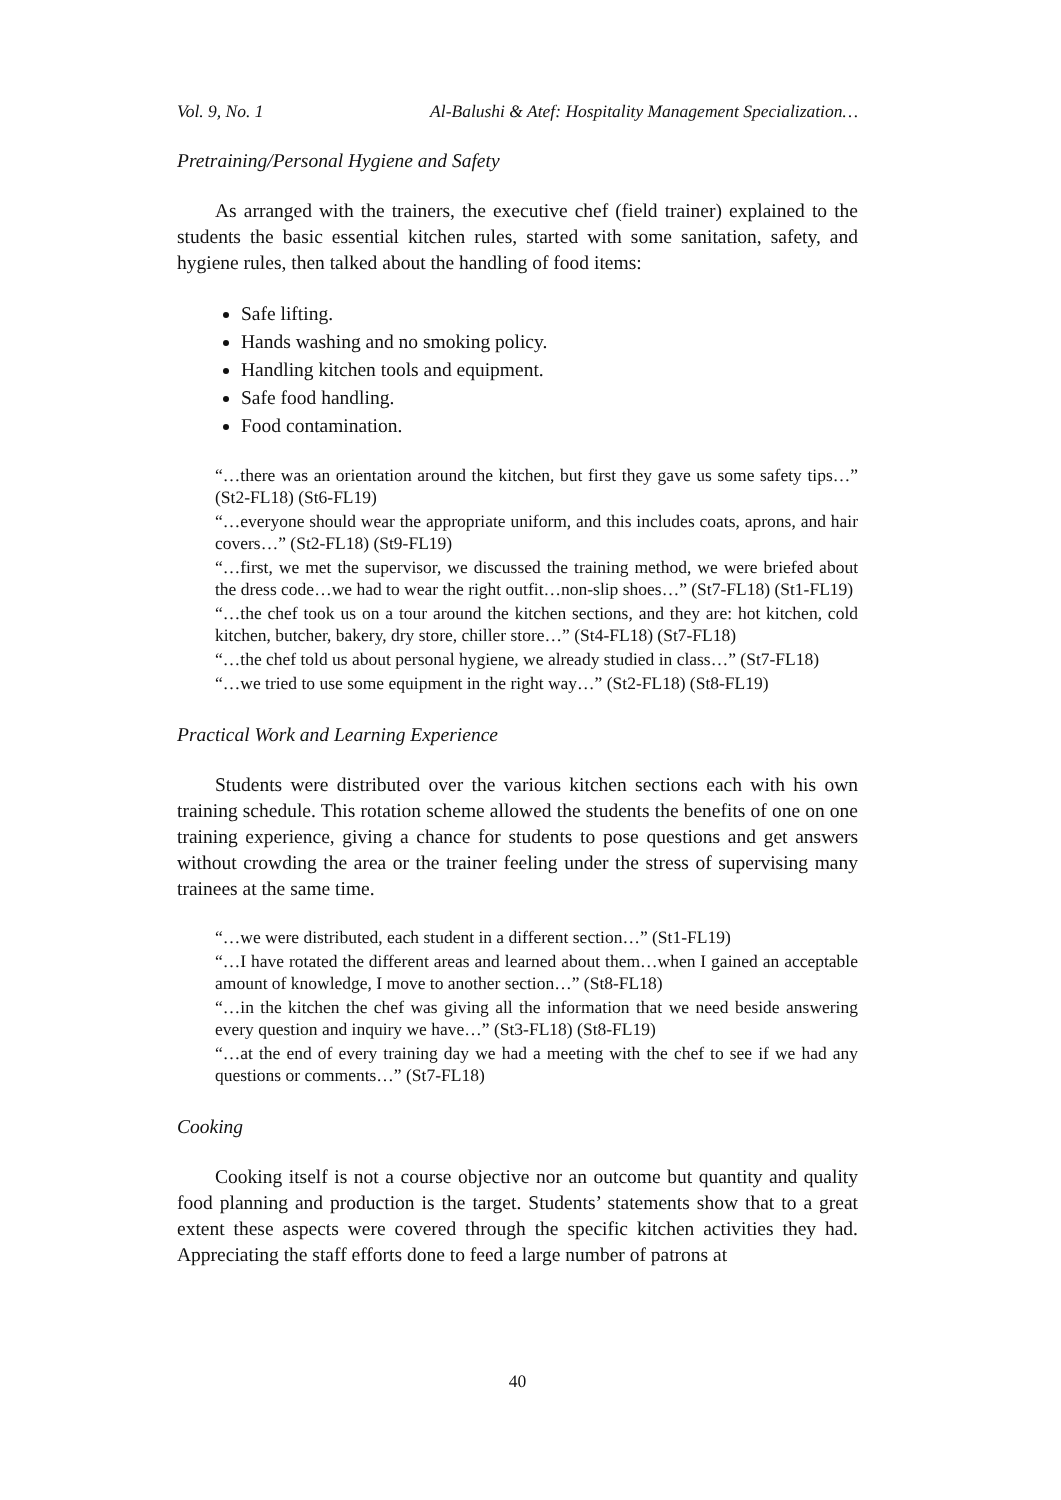Vol. 9, No. 1 Al-Balushi & Atef: Hospitality Management Specialization…
Pretraining/Personal Hygiene and Safety
As arranged with the trainers, the executive chef (field trainer) explained to the students the basic essential kitchen rules, started with some sanitation, safety, and hygiene rules, then talked about the handling of food items:
Safe lifting.
Hands washing and no smoking policy.
Handling kitchen tools and equipment.
Safe food handling.
Food contamination.
“…there was an orientation around the kitchen, but first they gave us some safety tips…” (St2-FL18) (St6-FL19)
“…everyone should wear the appropriate uniform, and this includes coats, aprons, and hair covers…” (St2-FL18) (St9-FL19)
“…first, we met the supervisor, we discussed the training method, we were briefed about the dress code…we had to wear the right outfit…non-slip shoes…” (St7-FL18) (St1-FL19)
“…the chef took us on a tour around the kitchen sections, and they are: hot kitchen, cold kitchen, butcher, bakery, dry store, chiller store…” (St4-FL18) (St7-FL18)
“…the chef told us about personal hygiene, we already studied in class…” (St7-FL18)
“…we tried to use some equipment in the right way…” (St2-FL18) (St8-FL19)
Practical Work and Learning Experience
Students were distributed over the various kitchen sections each with his own training schedule. This rotation scheme allowed the students the benefits of one on one training experience, giving a chance for students to pose questions and get answers without crowding the area or the trainer feeling under the stress of supervising many trainees at the same time.
“…we were distributed, each student in a different section…” (St1-FL19)
“…I have rotated the different areas and learned about them…when I gained an acceptable amount of knowledge, I move to another section…” (St8-FL18)
“…in the kitchen the chef was giving all the information that we need beside answering every question and inquiry we have…” (St3-FL18) (St8-FL19)
“…at the end of every training day we had a meeting with the chef to see if we had any questions or comments…” (St7-FL18)
Cooking
Cooking itself is not a course objective nor an outcome but quantity and quality food planning and production is the target. Students’ statements show that to a great extent these aspects were covered through the specific kitchen activities they had. Appreciating the staff efforts done to feed a large number of patrons at
40